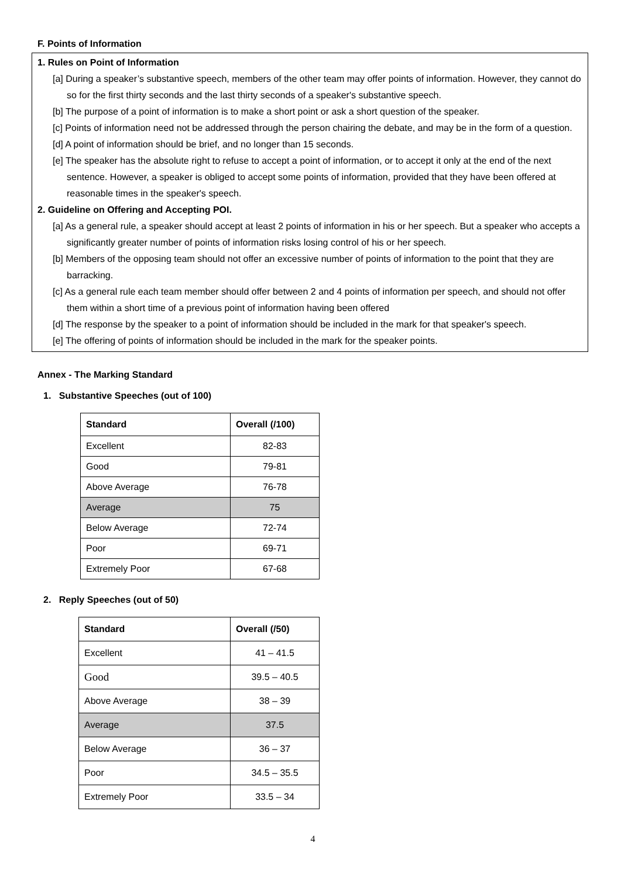F. Points of Information
1. Rules on Point of Information
[a] During a speaker’s substantive speech, members of the other team may offer points of information. However, they cannot do so for the first thirty seconds and the last thirty seconds of a speaker's substantive speech.
[b] The purpose of a point of information is to make a short point or ask a short question of the speaker.
[c] Points of information need not be addressed through the person chairing the debate, and may be in the form of a question.
[d] A point of information should be brief, and no longer than 15 seconds.
[e] The speaker has the absolute right to refuse to accept a point of information, or to accept it only at the end of the next sentence. However, a speaker is obliged to accept some points of information, provided that they have been offered at reasonable times in the speaker's speech.
2. Guideline on Offering and Accepting POI.
[a] As a general rule, a speaker should accept at least 2 points of information in his or her speech. But a speaker who accepts a significantly greater number of points of information risks losing control of his or her speech.
[b] Members of the opposing team should not offer an excessive number of points of information to the point that they are barracking.
[c] As a general rule each team member should offer between 2 and 4 points of information per speech, and should not offer them within a short time of a previous point of information having been offered
[d] The response by the speaker to a point of information should be included in the mark for that speaker's speech.
[e] The offering of points of information should be included in the mark for the speaker points.
Annex - The Marking Standard
1. Substantive Speeches (out of 100)
| Standard | Overall (/100) |
| --- | --- |
| Excellent | 82-83 |
| Good | 79-81 |
| Above Average | 76-78 |
| Average | 75 |
| Below Average | 72-74 |
| Poor | 69-71 |
| Extremely Poor | 67-68 |
2. Reply Speeches (out of 50)
| Standard | Overall (/50) |
| --- | --- |
| Excellent | 41 – 41.5 |
| Good | 39.5 – 40.5 |
| Above Average | 38 – 39 |
| Average | 37.5 |
| Below Average | 36 – 37 |
| Poor | 34.5 – 35.5 |
| Extremely Poor | 33.5 – 34 |
4